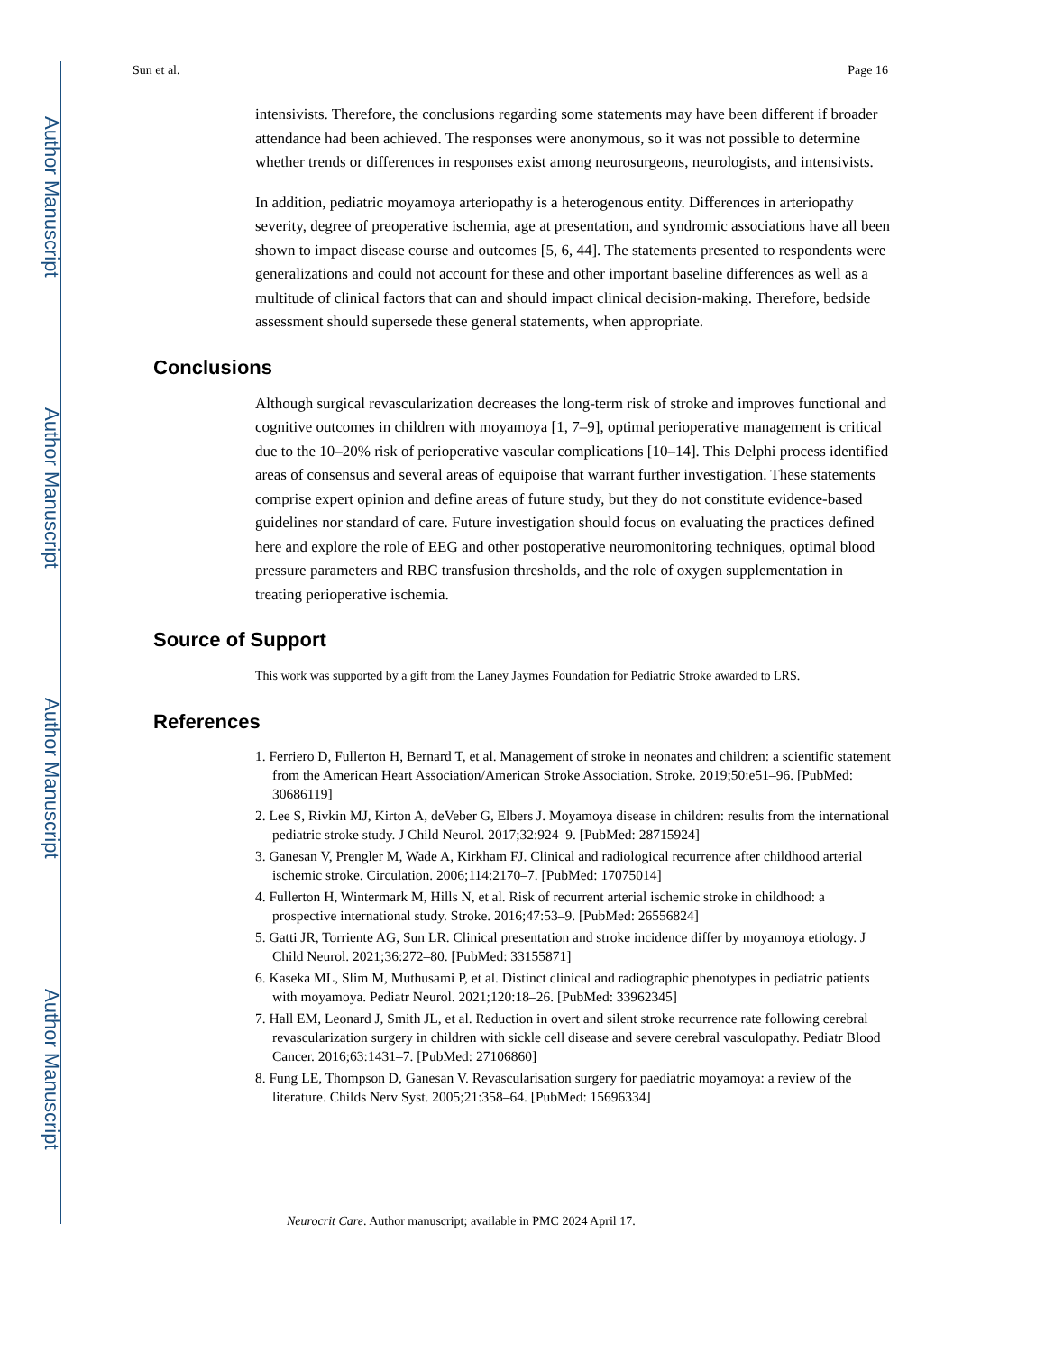Author Manuscript
Author Manuscript
Author Manuscript
Author Manuscript
Sun et al. Page 16
intensivists. Therefore, the conclusions regarding some statements may have been different if broader attendance had been achieved. The responses were anonymous, so it was not possible to determine whether trends or differences in responses exist among neurosurgeons, neurologists, and intensivists.
In addition, pediatric moyamoya arteriopathy is a heterogenous entity. Differences in arteriopathy severity, degree of preoperative ischemia, age at presentation, and syndromic associations have all been shown to impact disease course and outcomes [5, 6, 44]. The statements presented to respondents were generalizations and could not account for these and other important baseline differences as well as a multitude of clinical factors that can and should impact clinical decision-making. Therefore, bedside assessment should supersede these general statements, when appropriate.
Conclusions
Although surgical revascularization decreases the long-term risk of stroke and improves functional and cognitive outcomes in children with moyamoya [1, 7–9], optimal perioperative management is critical due to the 10–20% risk of perioperative vascular complications [10–14]. This Delphi process identified areas of consensus and several areas of equipoise that warrant further investigation. These statements comprise expert opinion and define areas of future study, but they do not constitute evidence-based guidelines nor standard of care. Future investigation should focus on evaluating the practices defined here and explore the role of EEG and other postoperative neuromonitoring techniques, optimal blood pressure parameters and RBC transfusion thresholds, and the role of oxygen supplementation in treating perioperative ischemia.
Source of Support
This work was supported by a gift from the Laney Jaymes Foundation for Pediatric Stroke awarded to LRS.
References
1. Ferriero D, Fullerton H, Bernard T, et al. Management of stroke in neonates and children: a scientific statement from the American Heart Association/American Stroke Association. Stroke. 2019;50:e51–96. [PubMed: 30686119]
2. Lee S, Rivkin MJ, Kirton A, deVeber G, Elbers J. Moyamoya disease in children: results from the international pediatric stroke study. J Child Neurol. 2017;32:924–9. [PubMed: 28715924]
3. Ganesan V, Prengler M, Wade A, Kirkham FJ. Clinical and radiological recurrence after childhood arterial ischemic stroke. Circulation. 2006;114:2170–7. [PubMed: 17075014]
4. Fullerton H, Wintermark M, Hills N, et al. Risk of recurrent arterial ischemic stroke in childhood: a prospective international study. Stroke. 2016;47:53–9. [PubMed: 26556824]
5. Gatti JR, Torriente AG, Sun LR. Clinical presentation and stroke incidence differ by moyamoya etiology. J Child Neurol. 2021;36:272–80. [PubMed: 33155871]
6. Kaseka ML, Slim M, Muthusami P, et al. Distinct clinical and radiographic phenotypes in pediatric patients with moyamoya. Pediatr Neurol. 2021;120:18–26. [PubMed: 33962345]
7. Hall EM, Leonard J, Smith JL, et al. Reduction in overt and silent stroke recurrence rate following cerebral revascularization surgery in children with sickle cell disease and severe cerebral vasculopathy. Pediatr Blood Cancer. 2016;63:1431–7. [PubMed: 27106860]
8. Fung LE, Thompson D, Ganesan V. Revascularisation surgery for paediatric moyamoya: a review of the literature. Childs Nerv Syst. 2005;21:358–64. [PubMed: 15696334]
Neurocrit Care. Author manuscript; available in PMC 2024 April 17.